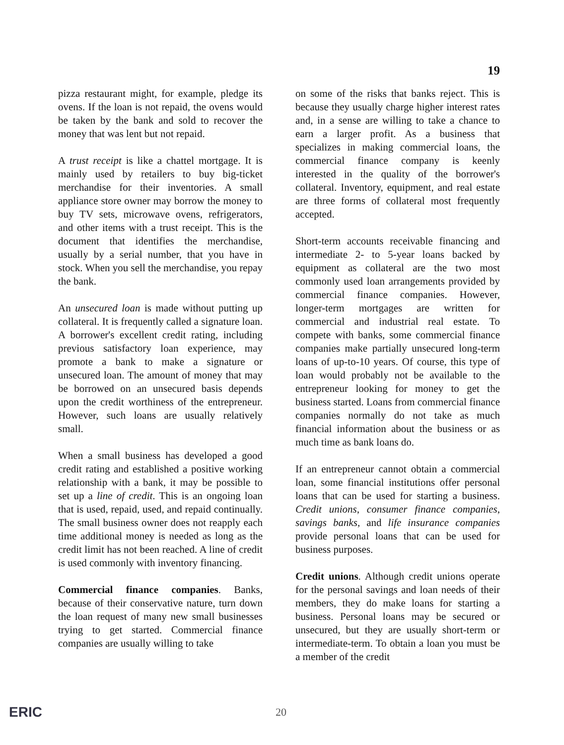19
pizza restaurant might, for example, pledge its ovens. If the loan is not repaid, the ovens would be taken by the bank and sold to recover the money that was lent but not repaid.
A trust receipt is like a chattel mortgage. It is mainly used by retailers to buy big-ticket merchandise for their inventories. A small appliance store owner may borrow the money to buy TV sets, microwave ovens, refrigerators, and other items with a trust receipt. This is the document that identifies the merchandise, usually by a serial number, that you have in stock. When you sell the merchandise, you repay the bank.
An unsecured loan is made without putting up collateral. It is frequently called a signature loan. A borrower's excellent credit rating, including previous satisfactory loan experience, may promote a bank to make a signature or unsecured loan. The amount of money that may be borrowed on an unsecured basis depends upon the credit worthiness of the entrepreneur. However, such loans are usually relatively small.
When a small business has developed a good credit rating and established a positive working relationship with a bank, it may be possible to set up a line of credit. This is an ongoing loan that is used, repaid, used, and repaid continually. The small business owner does not reapply each time additional money is needed as long as the credit limit has not been reached. A line of credit is used commonly with inventory financing.
Commercial finance companies. Banks, because of their conservative nature, turn down the loan request of many new small businesses trying to get started. Commercial finance companies are usually willing to take
on some of the risks that banks reject. This is because they usually charge higher interest rates and, in a sense are willing to take a chance to earn a larger profit. As a business that specializes in making commercial loans, the commercial finance company is keenly interested in the quality of the borrower's collateral. Inventory, equipment, and real estate are three forms of collateral most frequently accepted.
Short-term accounts receivable financing and intermediate 2- to 5-year loans backed by equipment as collateral are the two most commonly used loan arrangements provided by commercial finance companies. However, longer-term mortgages are written for commercial and industrial real estate. To compete with banks, some commercial finance companies make partially unsecured long-term loans of up-to-10 years. Of course, this type of loan would probably not be available to the entrepreneur looking for money to get the business started. Loans from commercial finance companies normally do not take as much financial information about the business or as much time as bank loans do.
If an entrepreneur cannot obtain a commercial loan, some financial institutions offer personal loans that can be used for starting a business. Credit unions, consumer finance companies, savings banks, and life insurance companies provide personal loans that can be used for business purposes.
Credit unions. Although credit unions operate for the personal savings and loan needs of their members, they do make loans for starting a business. Personal loans may be secured or unsecured, but they are usually short-term or intermediate-term. To obtain a loan you must be a member of the credit
20
ERIC